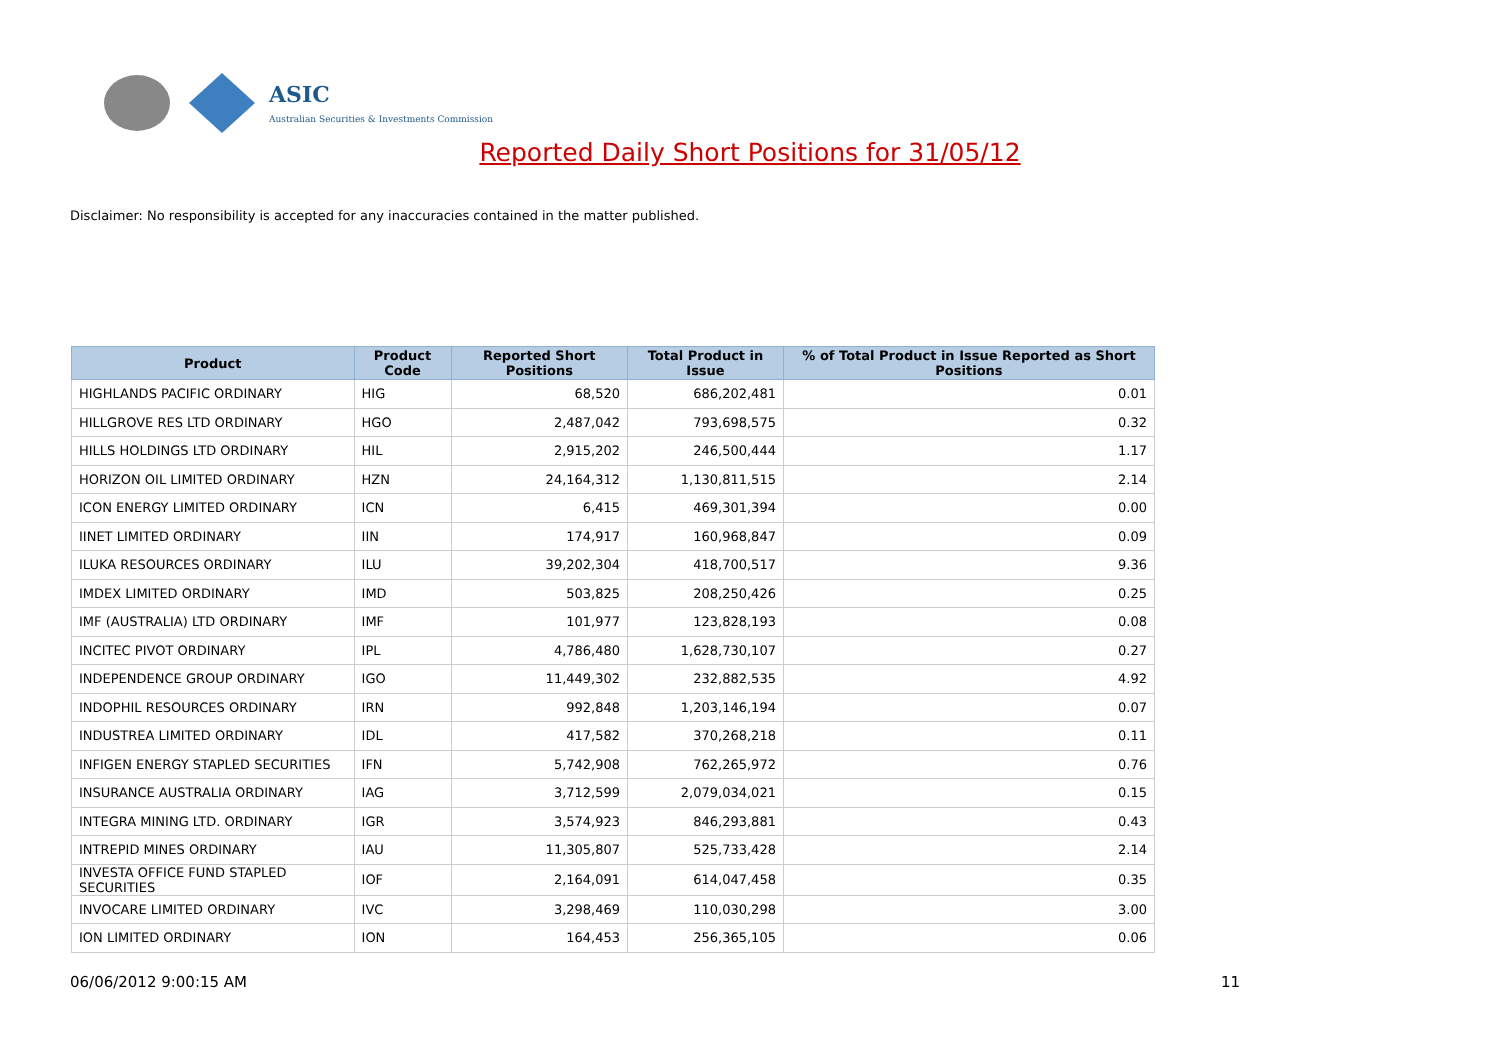ASIC
Australian Securities & Investments Commission
Reported Daily Short Positions for 31/05/12
Disclaimer: No responsibility is accepted for any inaccuracies contained in the matter published.
| Product | Product Code | Reported Short Positions | Total Product in Issue | % of Total Product in Issue Reported as Short Positions |
| --- | --- | --- | --- | --- |
| HIGHLANDS PACIFIC ORDINARY | HIG | 68,520 | 686,202,481 | 0.01 |
| HILLGROVE RES LTD ORDINARY | HGO | 2,487,042 | 793,698,575 | 0.32 |
| HILLS HOLDINGS LTD ORDINARY | HIL | 2,915,202 | 246,500,444 | 1.17 |
| HORIZON OIL LIMITED ORDINARY | HZN | 24,164,312 | 1,130,811,515 | 2.14 |
| ICON ENERGY LIMITED ORDINARY | ICN | 6,415 | 469,301,394 | 0.00 |
| IINET LIMITED ORDINARY | IIN | 174,917 | 160,968,847 | 0.09 |
| ILUKA RESOURCES ORDINARY | ILU | 39,202,304 | 418,700,517 | 9.36 |
| IMDEX LIMITED ORDINARY | IMD | 503,825 | 208,250,426 | 0.25 |
| IMF (AUSTRALIA) LTD ORDINARY | IMF | 101,977 | 123,828,193 | 0.08 |
| INCITEC PIVOT ORDINARY | IPL | 4,786,480 | 1,628,730,107 | 0.27 |
| INDEPENDENCE GROUP ORDINARY | IGO | 11,449,302 | 232,882,535 | 4.92 |
| INDOPHIL RESOURCES ORDINARY | IRN | 992,848 | 1,203,146,194 | 0.07 |
| INDUSTREA LIMITED ORDINARY | IDL | 417,582 | 370,268,218 | 0.11 |
| INFIGEN ENERGY STAPLED SECURITIES | IFN | 5,742,908 | 762,265,972 | 0.76 |
| INSURANCE AUSTRALIA ORDINARY | IAG | 3,712,599 | 2,079,034,021 | 0.15 |
| INTEGRA MINING LTD. ORDINARY | IGR | 3,574,923 | 846,293,881 | 0.43 |
| INTREPID MINES ORDINARY | IAU | 11,305,807 | 525,733,428 | 2.14 |
| INVESTA OFFICE FUND STAPLED SECURITIES | IOF | 2,164,091 | 614,047,458 | 0.35 |
| INVOCARE LIMITED ORDINARY | IVC | 3,298,469 | 110,030,298 | 3.00 |
| ION LIMITED ORDINARY | ION | 164,453 | 256,365,105 | 0.06 |
06/06/2012 9:00:15 AM 11